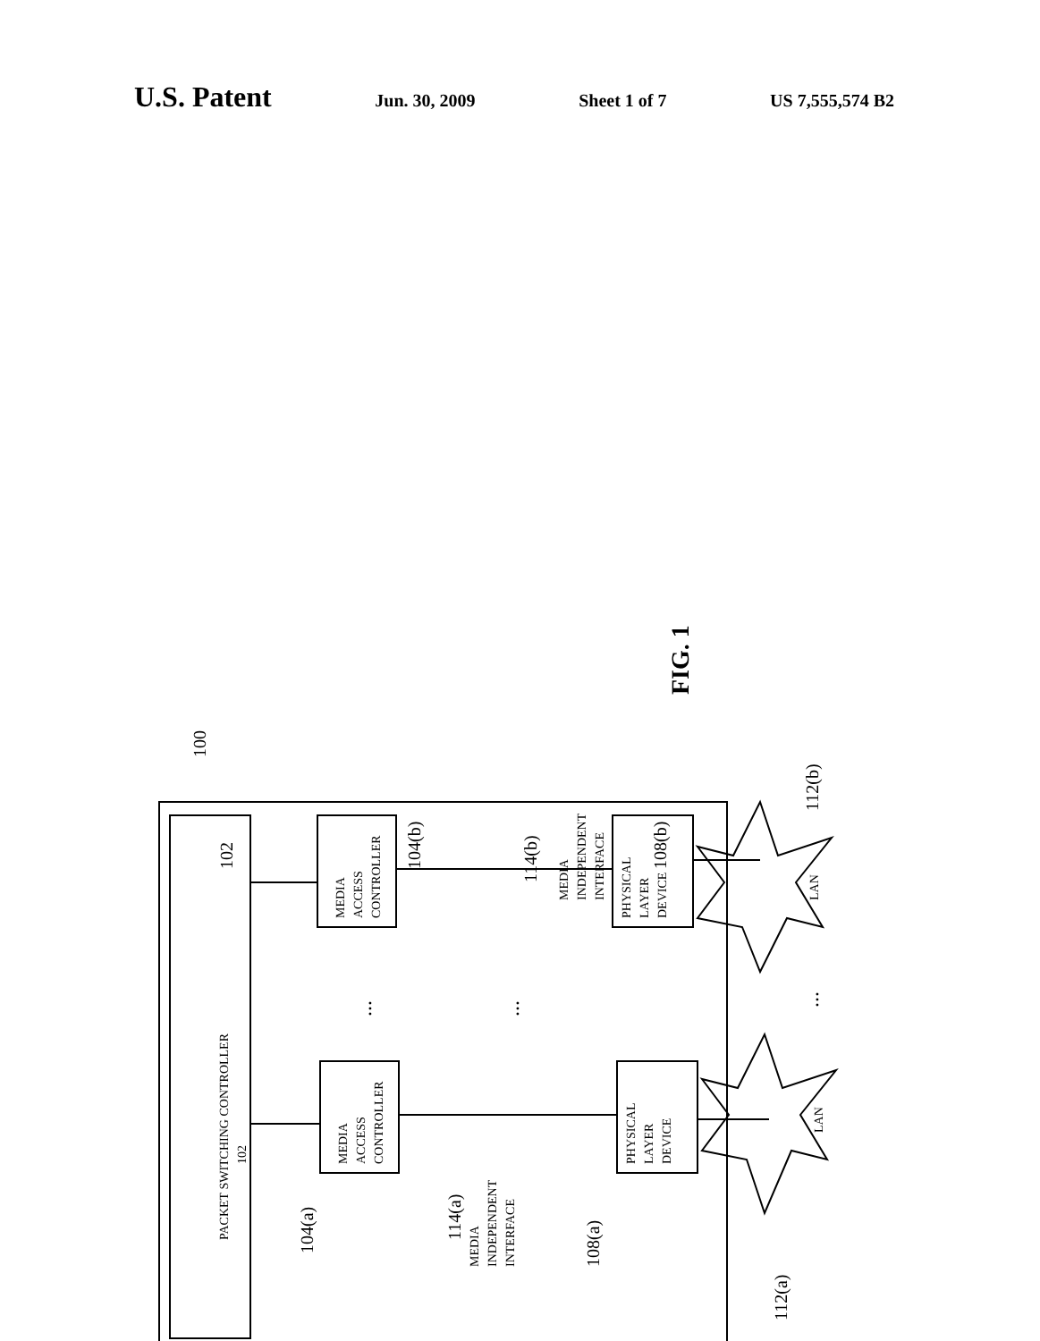U.S. Patent
Jun. 30, 2009 Sheet 1 of 7 US 7,555,574 B2
PACKET SWITCHING CONTROLLER
102
MEDIA
ACCESS
CONTROLLER
MEDIA
ACCESS
CONTROLLER
PHYSICAL
LAYER
DEVICE
PHYSICAL
LAYER
DEVICE
LAN
LAN
100
102
104(b)
114(b)
MEDIA
INDEPENDENT
INTERFACE
108(b)
112(b)
...
...
...
104(a)
114(a)
MEDIA
INDEPENDENT
INTERFACE
108(a)
112(a)
FIG. 1